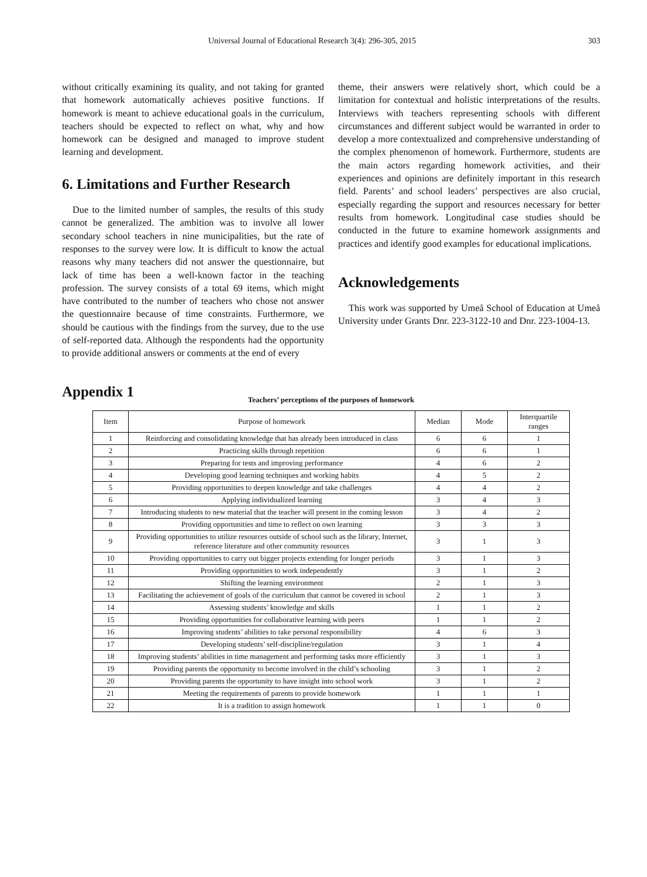Universal Journal of Educational Research 3(4): 296-305, 2015 303
without critically examining its quality, and not taking for granted that homework automatically achieves positive functions. If homework is meant to achieve educational goals in the curriculum, teachers should be expected to reflect on what, why and how homework can be designed and managed to improve student learning and development.
6. Limitations and Further Research
Due to the limited number of samples, the results of this study cannot be generalized. The ambition was to involve all lower secondary school teachers in nine municipalities, but the rate of responses to the survey were low. It is difficult to know the actual reasons why many teachers did not answer the questionnaire, but lack of time has been a well-known factor in the teaching profession. The survey consists of a total 69 items, which might have contributed to the number of teachers who chose not answer the questionnaire because of time constraints. Furthermore, we should be cautious with the findings from the survey, due to the use of self-reported data. Although the respondents had the opportunity to provide additional answers or comments at the end of every
theme, their answers were relatively short, which could be a limitation for contextual and holistic interpretations of the results. Interviews with teachers representing schools with different circumstances and different subject would be warranted in order to develop a more contextualized and comprehensive understanding of the complex phenomenon of homework. Furthermore, students are the main actors regarding homework activities, and their experiences and opinions are definitely important in this research field. Parents’ and school leaders’ perspectives are also crucial, especially regarding the support and resources necessary for better results from homework. Longitudinal case studies should be conducted in the future to examine homework assignments and practices and identify good examples for educational implications.
Acknowledgements
This work was supported by Umeå School of Education at Umeå University under Grants Dnr. 223-3122-10 and Dnr. 223-1004-13.
Appendix 1
Teachers’ perceptions of the purposes of homework
| Item | Purpose of homework | Median | Mode | Interquartile ranges |
| --- | --- | --- | --- | --- |
| 1 | Reinforcing and consolidating knowledge that has already been introduced in class | 6 | 6 | 1 |
| 2 | Practicing skills through repetition | 6 | 6 | 1 |
| 3 | Preparing for tests and improving performance | 4 | 6 | 2 |
| 4 | Developing good learning techniques and working habits | 4 | 5 | 2 |
| 5 | Providing opportunities to deepen knowledge and take challenges | 4 | 4 | 2 |
| 6 | Applying individualized learning | 3 | 4 | 3 |
| 7 | Introducing students to new material that the teacher will present in the coming lesson | 3 | 4 | 2 |
| 8 | Providing opportunities and time to reflect on own learning | 3 | 3 | 3 |
| 9 | Providing opportunities to utilize resources outside of school such as the library, Internet, reference literature and other community resources | 3 | 1 | 3 |
| 10 | Providing opportunities to carry out bigger projects extending for longer periods | 3 | 1 | 3 |
| 11 | Providing opportunities to work independently | 3 | 1 | 2 |
| 12 | Shifting the learning environment | 2 | 1 | 3 |
| 13 | Facilitating the achievement of goals of the curriculum that cannot be covered in school | 2 | 1 | 3 |
| 14 | Assessing students’ knowledge and skills | 1 | 1 | 2 |
| 15 | Providing opportunities for collaborative learning with peers | 1 | 1 | 2 |
| 16 | Improving students’ abilities to take personal responsibility | 4 | 6 | 3 |
| 17 | Developing students’ self-discipline/regulation | 3 | 1 | 4 |
| 18 | Improving students’ abilities in time management and performing tasks more efficiently | 3 | 1 | 3 |
| 19 | Providing parents the opportunity to become involved in the child’s schooling | 3 | 1 | 2 |
| 20 | Providing parents the opportunity to have insight into school work | 3 | 1 | 2 |
| 21 | Meeting the requirements of parents to provide homework | 1 | 1 | 1 |
| 22 | It is a tradition to assign homework | 1 | 1 | 0 |